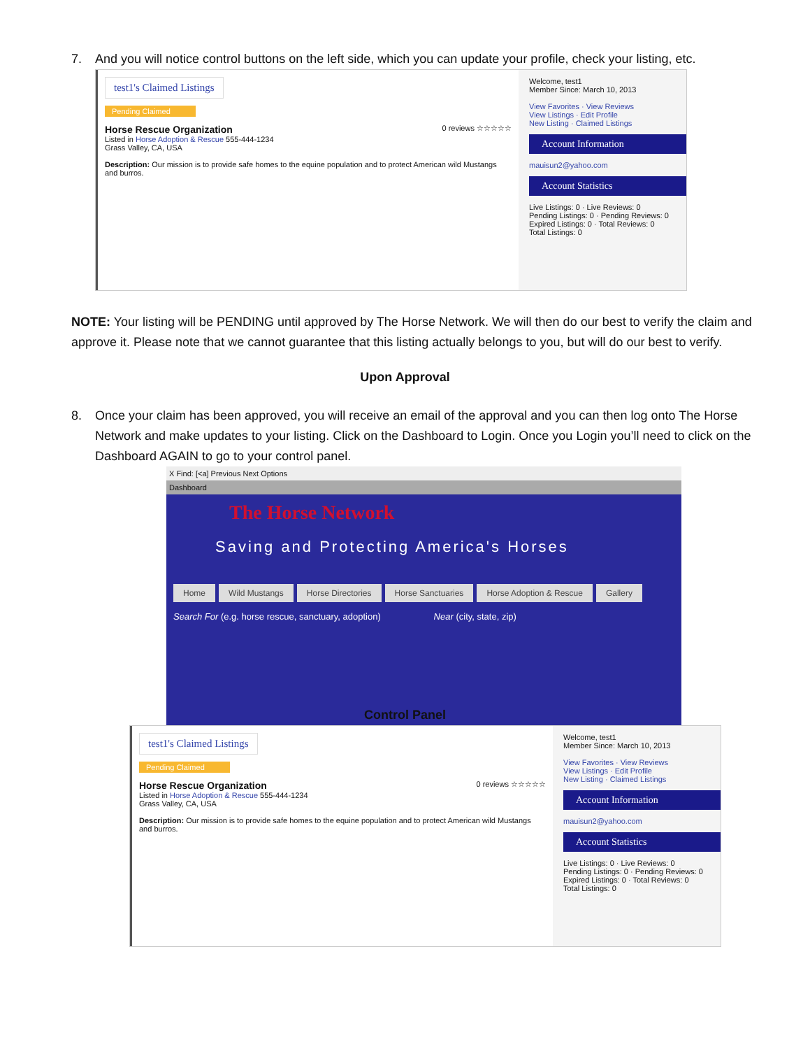7. And you will notice control buttons on the left side, which you can update your profile, check your listing, etc.
test1's Claimed Listings
Pending Claimed
Horse Rescue Organization 0 reviews ☆☆☆☆☆
Listed in Horse Adoption & Rescue 555-444-1234
Grass Valley, CA, USA
Description: Our mission is to provide safe homes to the equine population and to protect American wild Mustangs and burros.
Welcome, test1
Member Since: March 10, 2013
View Favorites · View Reviews
View Listings · Edit Profile
New Listing · Claimed Listings
Account Information
mauisun2@yahoo.com
Account Statistics
Live Listings: 0 · Live Reviews: 0
Pending Listings: 0 · Pending Reviews: 0
Expired Listings: 0 · Total Reviews: 0
Total Listings: 0
NOTE: Your listing will be PENDING until approved by The Horse Network. We will then do our best to verify the claim and approve it. Please note that we cannot guarantee that this listing actually belongs to you, but will do our best to verify.
Upon Approval
8. Once your claim has been approved, you will receive an email of the approval and you can then log onto The Horse Network and make updates to your listing. Click on the Dashboard to Login. Once you Login you’ll need to click on the Dashboard AGAIN to go to your control panel.
X Find: [<a] Previous Next Options
Dashboard
The Horse Network
Saving and Protecting America's Horses
Home Wild Mustangs Horse Directories Horse Sanctuaries Horse Adoption & Rescue Gallery
Search For (e.g. horse rescue, sanctuary, adoption) Near (city, state, zip)
Control Panel
test1's Claimed Listings
Pending Claimed
Horse Rescue Organization 0 reviews ☆☆☆☆☆
Listed in Horse Adoption & Rescue 555-444-1234
Grass Valley, CA, USA
Description: Our mission is to provide safe homes to the equine population and to protect American wild Mustangs and burros.
Welcome, test1
Member Since: March 10, 2013
View Favorites · View Reviews
View Listings · Edit Profile
New Listing · Claimed Listings
Account Information
mauisun2@yahoo.com
Account Statistics
Live Listings: 0 · Live Reviews: 0
Pending Listings: 0 · Pending Reviews: 0
Expired Listings: 0 · Total Reviews: 0
Total Listings: 0